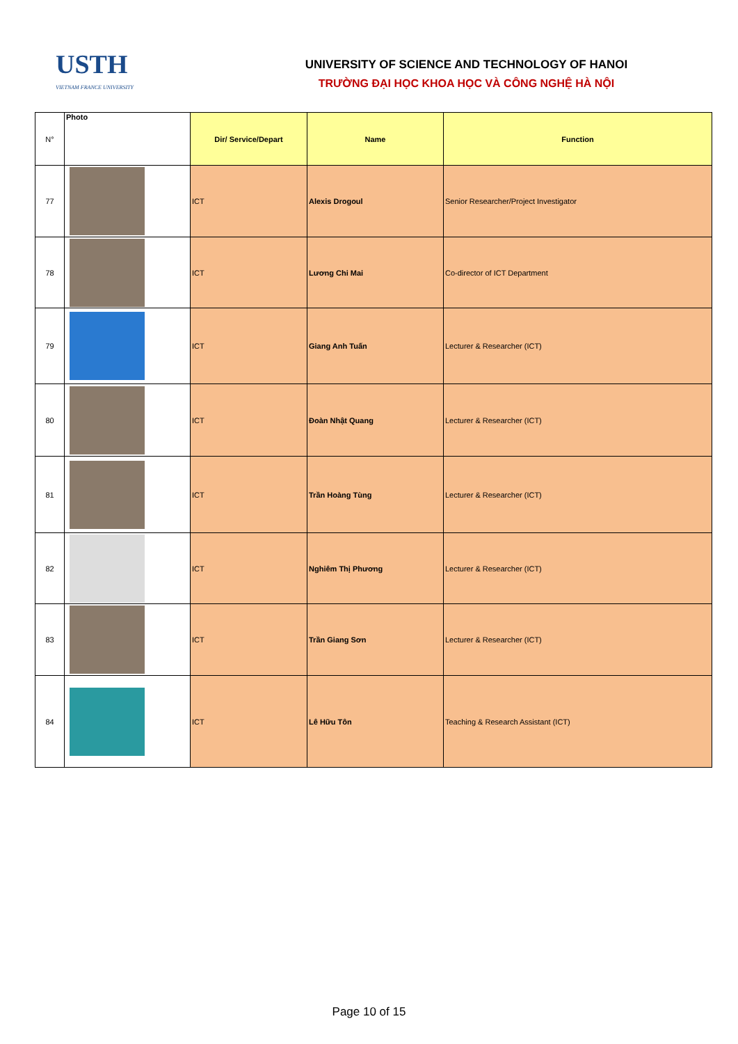USTH
VIETNAM FRANCE UNIVERSITY
UNIVERSITY OF SCIENCE AND TECHNOLOGY OF HANOI
TRƯỜNG ĐẠI HỌC KHOA HỌC VÀ CÔNG NGHỆ HÀ NỘI
| N° | Photo | Dir/ Service/Depart | Name | Function |
| --- | --- | --- | --- | --- |
| 77 | | ICT | Alexis Drogoul | Senior Researcher/Project Investigator |
| 78 | | ICT | Lương Chi Mai | Co-director of ICT Department |
| 79 | | ICT | Giang Anh Tuấn | Lecturer & Researcher (ICT) |
| 80 | | ICT | Đoàn Nhật Quang | Lecturer & Researcher (ICT) |
| 81 | | ICT | Trần Hoàng Tùng | Lecturer & Researcher (ICT) |
| 82 | | ICT | Nghiêm Thị Phương | Lecturer & Researcher (ICT) |
| 83 | | ICT | Trần Giang Sơn | Lecturer & Researcher (ICT) |
| 84 | | ICT | Lê Hữu Tôn | Teaching & Research Assistant (ICT) |
Page 10 of 15